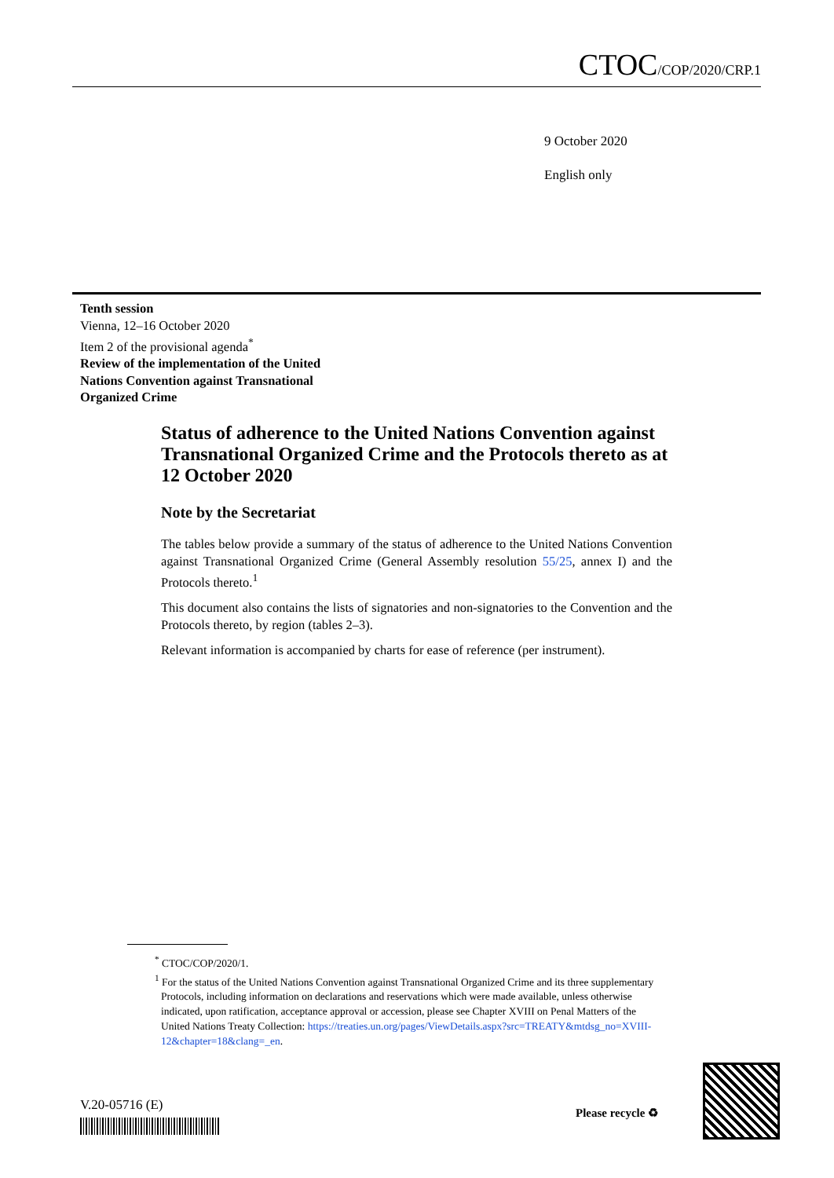CTOC/COP/2020/CRP.1
9 October 2020
English only
Tenth session
Vienna, 12–16 October 2020
Item 2 of the provisional agenda<sup>*</sup>
Review of the implementation of the United
Nations Convention against Transnational
Organized Crime
Status of adherence to the United Nations Convention against Transnational Organized Crime and the Protocols thereto as at 12 October 2020
Note by the Secretariat
The tables below provide a summary of the status of adherence to the United Nations Convention against Transnational Organized Crime (General Assembly resolution 55/25, annex I) and the Protocols thereto.<sup>1</sup>
This document also contains the lists of signatories and non-signatories to the Convention and the Protocols thereto, by region (tables 2–3).
Relevant information is accompanied by charts for ease of reference (per instrument).
<sup>*</sup> CTOC/COP/2020/1.
<sup>1</sup> For the status of the United Nations Convention against Transnational Organized Crime and its three supplementary Protocols, including information on declarations and reservations which were made available, unless otherwise indicated, upon ratification, acceptance approval or accession, please see Chapter XVIII on Penal Matters of the United Nations Treaty Collection: https://treaties.un.org/pages/ViewDetails.aspx?src=TREATY&mtdsg_no=XVIII-12&chapter=18&clang=_en.
V.20-05716 (E) Please recycle ♻